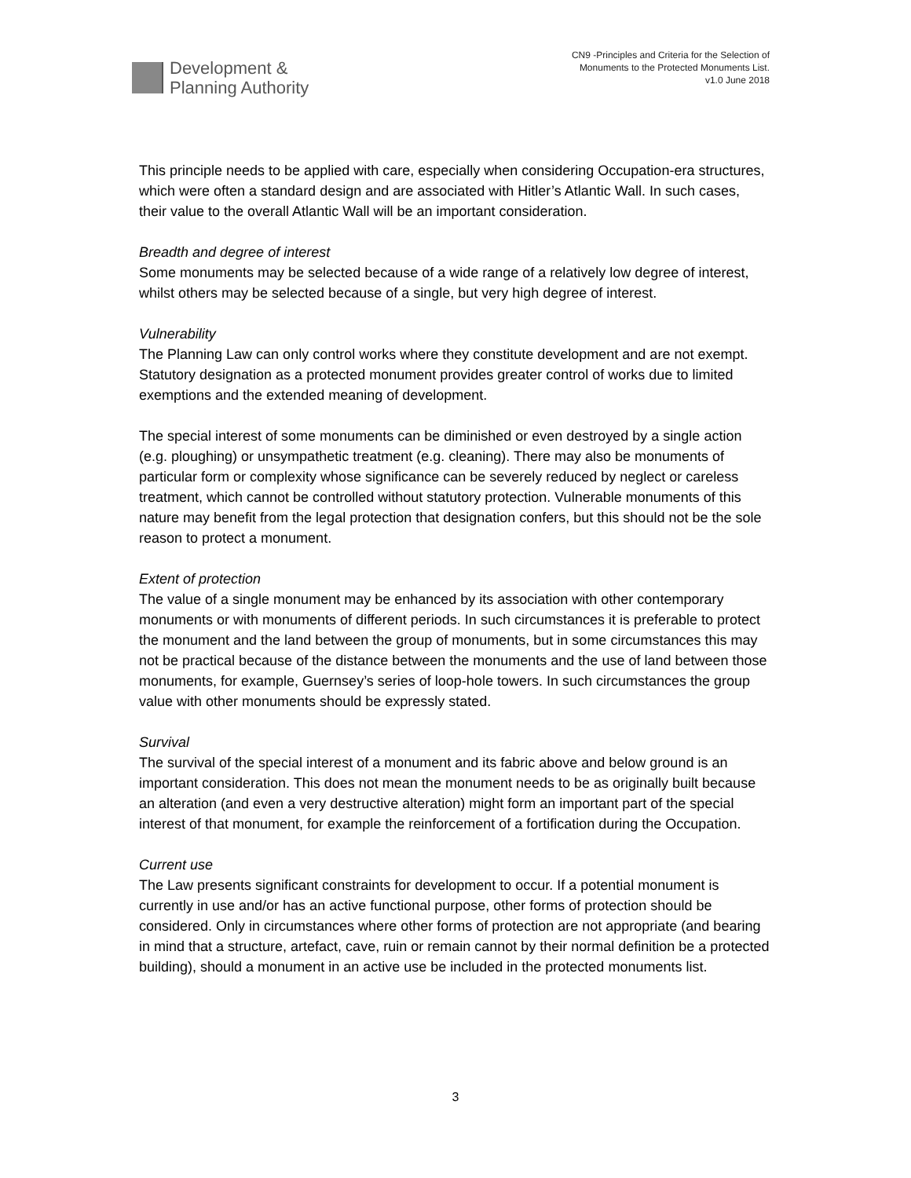Development &
Planning Authority
CN9 -Principles and Criteria for the Selection of
Monuments to the Protected Monuments List.
v1.0 June 2018
This principle needs to be applied with care, especially when considering Occupation-era structures, which were often a standard design and are associated with Hitler’s Atlantic Wall. In such cases, their value to the overall Atlantic Wall will be an important consideration.
Breadth and degree of interest
Some monuments may be selected because of a wide range of a relatively low degree of interest, whilst others may be selected because of a single, but very high degree of interest.
Vulnerability
The Planning Law can only control works where they constitute development and are not exempt. Statutory designation as a protected monument provides greater control of works due to limited exemptions and the extended meaning of development.
The special interest of some monuments can be diminished or even destroyed by a single action (e.g. ploughing) or unsympathetic treatment (e.g. cleaning). There may also be monuments of particular form or complexity whose significance can be severely reduced by neglect or careless treatment, which cannot be controlled without statutory protection. Vulnerable monuments of this nature may benefit from the legal protection that designation confers, but this should not be the sole reason to protect a monument.
Extent of protection
The value of a single monument may be enhanced by its association with other contemporary monuments or with monuments of different periods. In such circumstances it is preferable to protect the monument and the land between the group of monuments, but in some circumstances this may not be practical because of the distance between the monuments and the use of land between those monuments, for example, Guernsey’s series of loop-hole towers. In such circumstances the group value with other monuments should be expressly stated.
Survival
The survival of the special interest of a monument and its fabric above and below ground is an important consideration. This does not mean the monument needs to be as originally built because an alteration (and even a very destructive alteration) might form an important part of the special interest of that monument, for example the reinforcement of a fortification during the Occupation.
Current use
The Law presents significant constraints for development to occur. If a potential monument is currently in use and/or has an active functional purpose, other forms of protection should be considered. Only in circumstances where other forms of protection are not appropriate (and bearing in mind that a structure, artefact, cave, ruin or remain cannot by their normal definition be a protected building), should a monument in an active use be included in the protected monuments list.
3